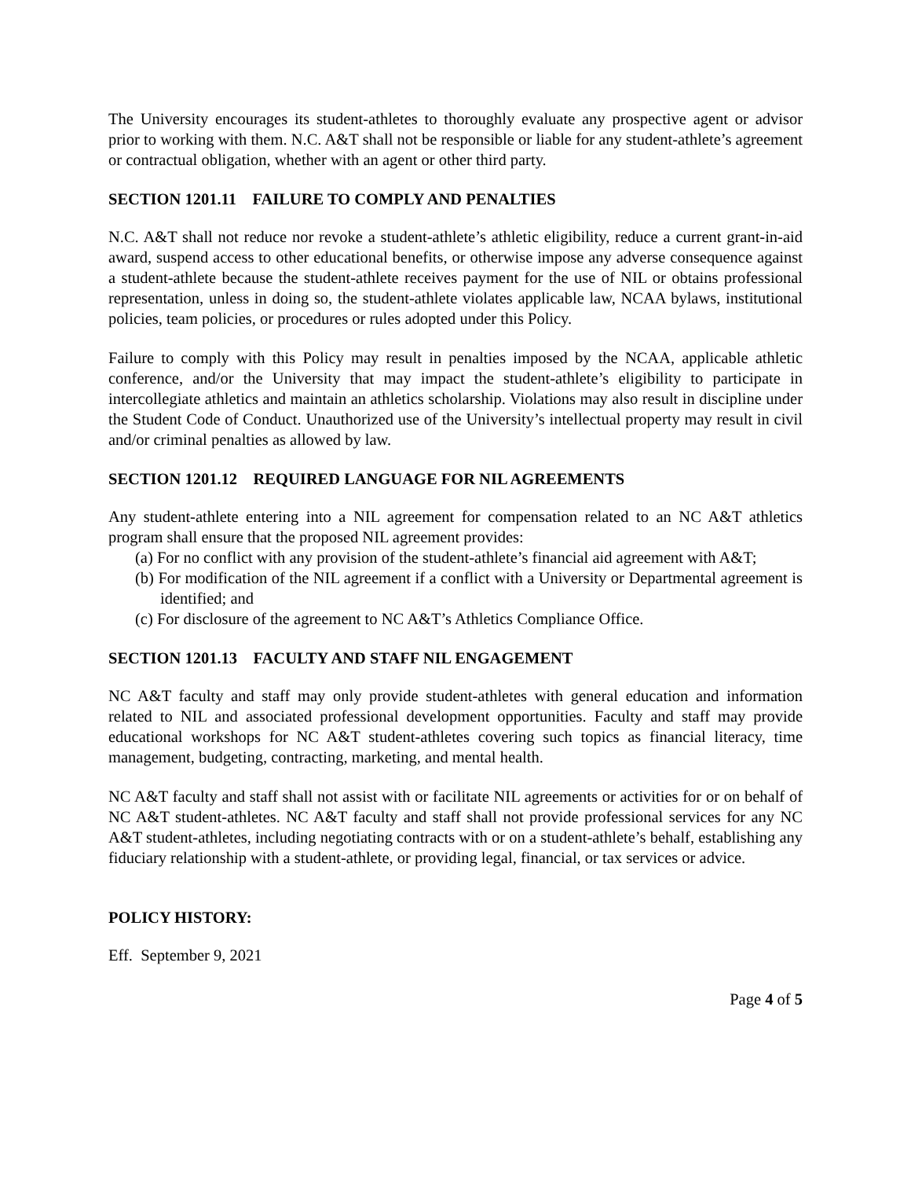The University encourages its student-athletes to thoroughly evaluate any prospective agent or advisor prior to working with them. N.C. A&T shall not be responsible or liable for any student-athlete’s agreement or contractual obligation, whether with an agent or other third party.
SECTION 1201.11 FAILURE TO COMPLY AND PENALTIES
N.C. A&T shall not reduce nor revoke a student-athlete’s athletic eligibility, reduce a current grant-in-aid award, suspend access to other educational benefits, or otherwise impose any adverse consequence against a student-athlete because the student-athlete receives payment for the use of NIL or obtains professional representation, unless in doing so, the student-athlete violates applicable law, NCAA bylaws, institutional policies, team policies, or procedures or rules adopted under this Policy.
Failure to comply with this Policy may result in penalties imposed by the NCAA, applicable athletic conference, and/or the University that may impact the student-athlete’s eligibility to participate in intercollegiate athletics and maintain an athletics scholarship. Violations may also result in discipline under the Student Code of Conduct. Unauthorized use of the University’s intellectual property may result in civil and/or criminal penalties as allowed by law.
SECTION 1201.12 REQUIRED LANGUAGE FOR NIL AGREEMENTS
Any student-athlete entering into a NIL agreement for compensation related to an NC A&T athletics program shall ensure that the proposed NIL agreement provides:
(a) For no conflict with any provision of the student-athlete’s financial aid agreement with A&T;
(b) For modification of the NIL agreement if a conflict with a University or Departmental agreement is identified; and
(c) For disclosure of the agreement to NC A&T’s Athletics Compliance Office.
SECTION 1201.13 FACULTY AND STAFF NIL ENGAGEMENT
NC A&T faculty and staff may only provide student-athletes with general education and information related to NIL and associated professional development opportunities. Faculty and staff may provide educational workshops for NC A&T student-athletes covering such topics as financial literacy, time management, budgeting, contracting, marketing, and mental health.
NC A&T faculty and staff shall not assist with or facilitate NIL agreements or activities for or on behalf of NC A&T student-athletes. NC A&T faculty and staff shall not provide professional services for any NC A&T student-athletes, including negotiating contracts with or on a student-athlete’s behalf, establishing any fiduciary relationship with a student-athlete, or providing legal, financial, or tax services or advice.
POLICY HISTORY:
Eff. September 9, 2021
Page 4 of 5